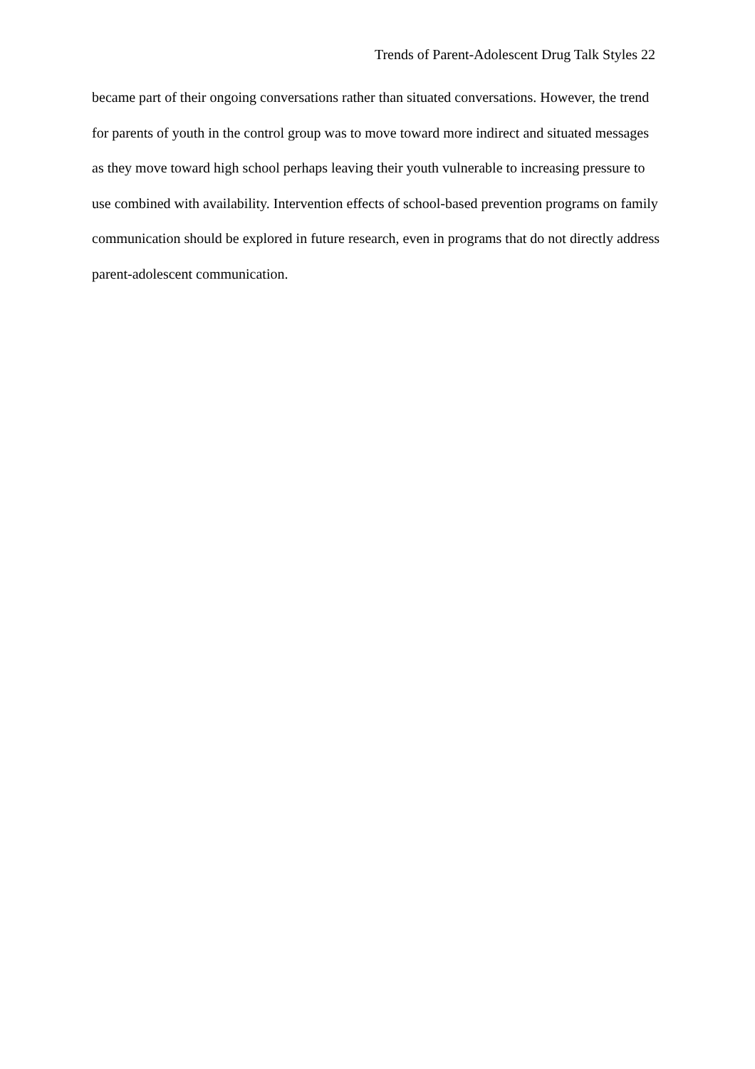Trends of Parent-Adolescent Drug Talk Styles 22
became part of their ongoing conversations rather than situated conversations. However, the trend for parents of youth in the control group was to move toward more indirect and situated messages as they move toward high school perhaps leaving their youth vulnerable to increasing pressure to use combined with availability. Intervention effects of school-based prevention programs on family communication should be explored in future research, even in programs that do not directly address parent-adolescent communication.